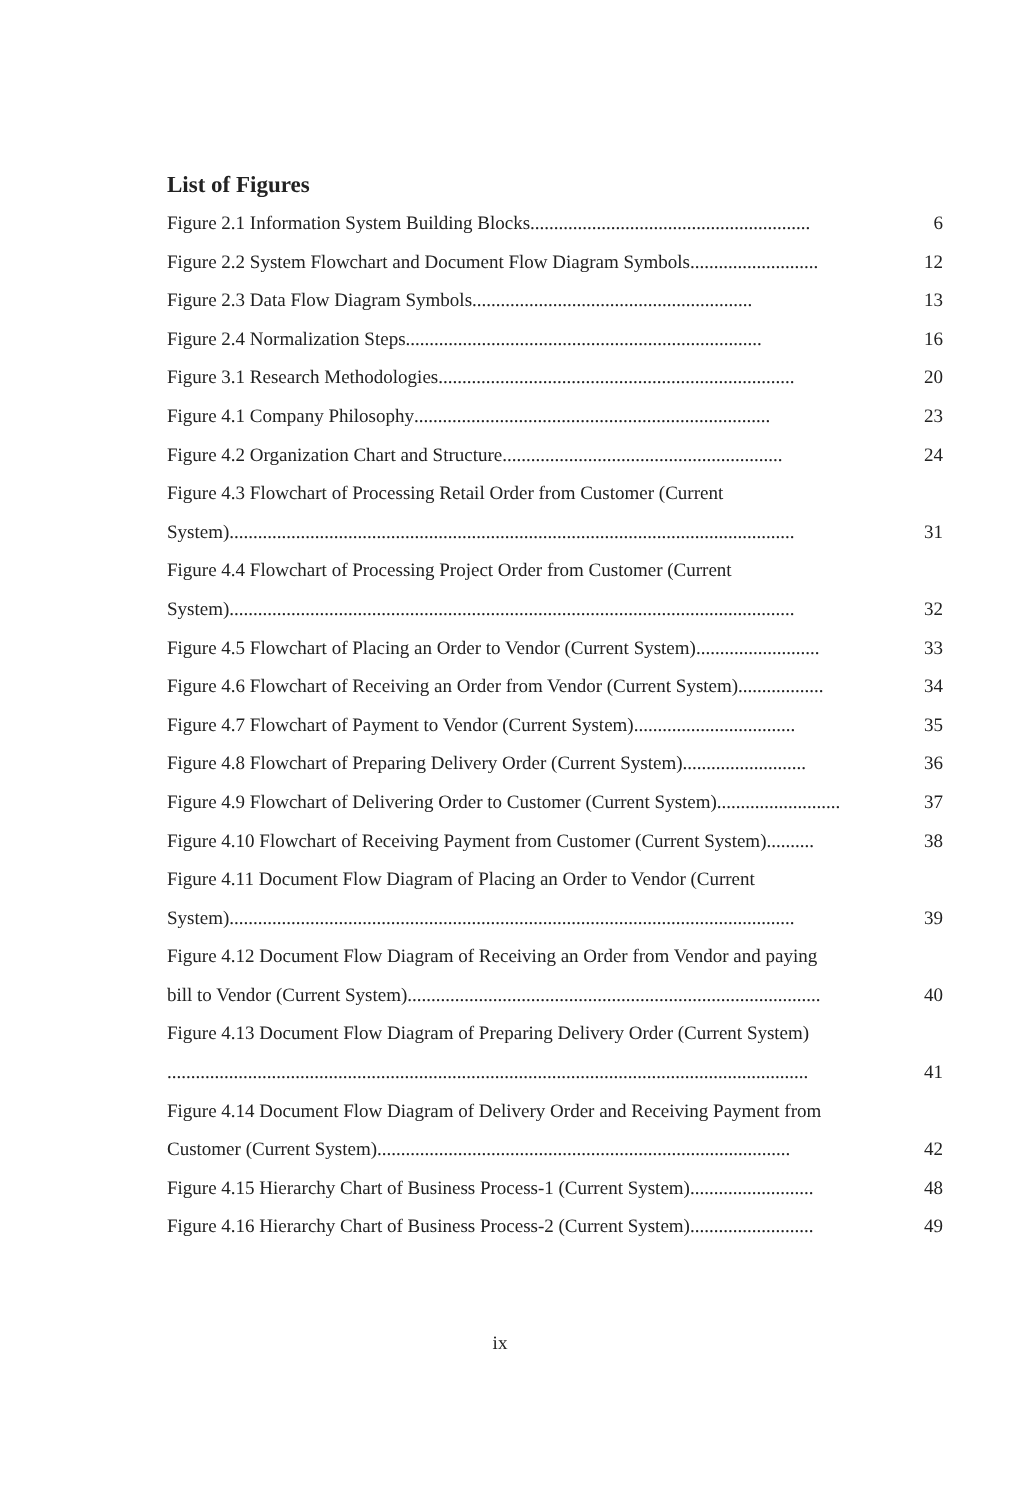List of Figures
Figure 2.1 Information System Building Blocks ........................................................... 6
Figure 2.2 System Flowchart and Document Flow Diagram Symbols ........................... 12
Figure 2.3 Data Flow Diagram Symbols ........................................................... 13
Figure 2.4 Normalization Steps ........................................................................... 16
Figure 3.1 Research Methodologies ........................................................................... 20
Figure 4.1 Company Philosophy ........................................................................... 23
Figure 4.2 Organization Chart and Structure ........................................................... 24
Figure 4.3 Flowchart of Processing Retail Order from Customer (Current
System) ....................................................................................................................... 31
Figure 4.4 Flowchart of Processing Project Order from Customer (Current
System) ....................................................................................................................... 32
Figure 4.5 Flowchart of Placing an Order to Vendor (Current System) .......................... 33
Figure 4.6 Flowchart of Receiving an Order from Vendor (Current System) .................. 34
Figure 4.7 Flowchart of Payment to Vendor (Current System) .................................. 35
Figure 4.8 Flowchart of Preparing Delivery Order (Current System) .......................... 36
Figure 4.9 Flowchart of Delivering Order to Customer (Current System) .......................... 37
Figure 4.10 Flowchart of Receiving Payment from Customer (Current System) .......... 38
Figure 4.11 Document Flow Diagram of Placing an Order to Vendor (Current
System) ....................................................................................................................... 39
Figure 4.12 Document Flow Diagram of Receiving an Order from Vendor and paying
bill to Vendor (Current System) ....................................................................................... 40
Figure 4.13 Document Flow Diagram of Preparing Delivery Order (Current System)
....................................................................................................................................... 41
Figure 4.14 Document Flow Diagram of Delivery Order and Receiving Payment from
Customer (Current System) ....................................................................................... 42
Figure 4.15 Hierarchy Chart of Business Process-1 (Current System) .......................... 48
Figure 4.16 Hierarchy Chart of Business Process-2 (Current System) .......................... 49
ix